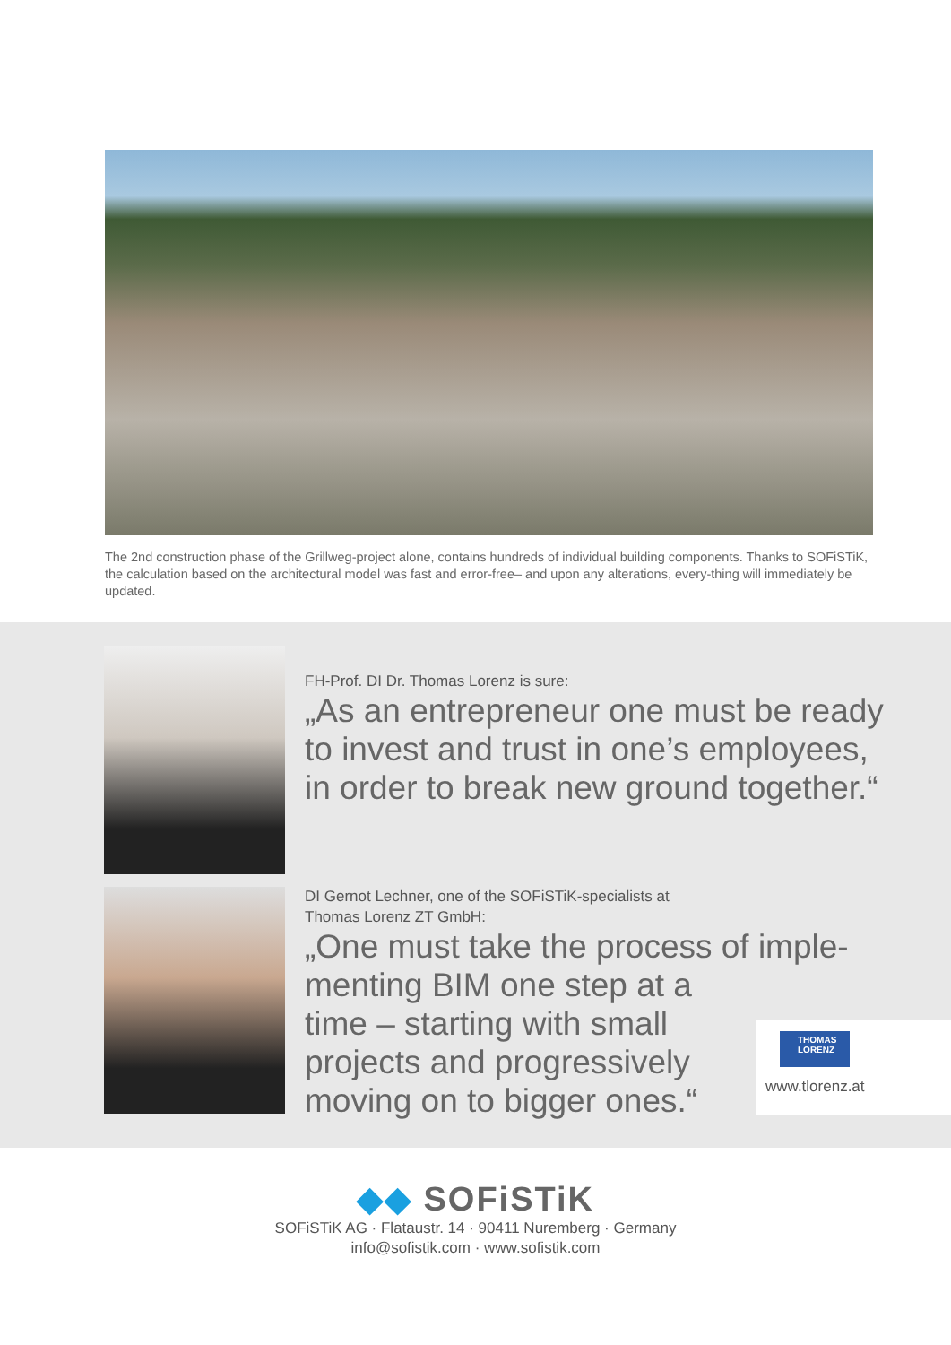The 2nd construction phase of the Grillweg-project alone, contains hundreds of individual building components. Thanks to SOFiSTiK, the calculation based on the architectural model was fast and error-free– and upon any alterations, every-thing will immediately be updated.
FH-Prof. DI Dr. Thomas Lorenz is sure:
„As an entrepreneur one must be ready to invest and trust in one’s employees, in order to break new ground together.“
DI Gernot Lechner, one of the SOFiSTiK-specialists at
Thomas Lorenz ZT GmbH:
„One must take the process of imple-
menting BIM one step at a
time – starting with small
projects and progressively
moving on to bigger ones.“
THOMAS
LORENZ
www.tlorenz.at
◆◆ SOFiSTiK
SOFiSTiK AG · Flataustr. 14 · 90411 Nuremberg · Germany
info@sofistik.com · www.sofistik.com